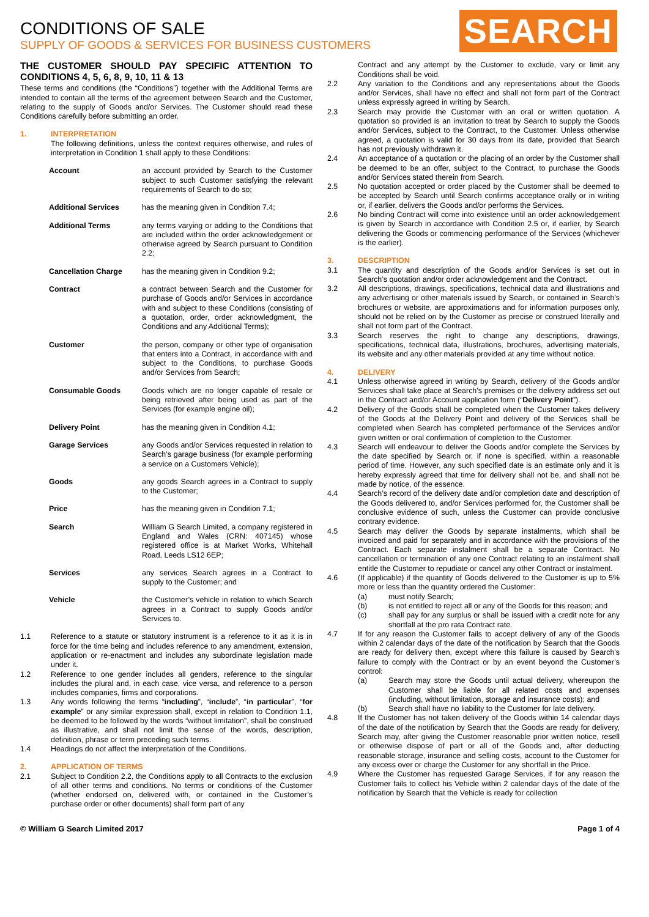SEARCH
CONDITIONS OF SALE
SUPPLY OF GOODS & SERVICES FOR BUSINESS CUSTOMERS
THE CUSTOMER SHOULD PAY SPECIFIC ATTENTION TO CONDITIONS 4, 5, 6, 8, 9, 10, 11 & 13
These terms and conditions (the “Conditions”) together with the Additional Terms are intended to contain all the terms of the agreement between Search and the Customer, relating to the supply of Goods and/or Services. The Customer should read these Conditions carefully before submitting an order.
1. INTERPRETATION
The following definitions, unless the context requires otherwise, and rules of interpretation in Condition 1 shall apply to these Conditions:
Account an account provided by Search to the Customer subject to such Customer satisfying the relevant requirements of Search to do so;
Additional Services has the meaning given in Condition 7.4;
Additional Terms any terms varying or adding to the Conditions that are included within the order acknowledgement or otherwise agreed by Search pursuant to Condition 2.2;
Cancellation Charge has the meaning given in Condition 9.2;
Contract a contract between Search and the Customer for purchase of Goods and/or Services in accordance with and subject to these Conditions (consisting of a quotation, order, order acknowledgment, the Conditions and any Additional Terms);
Customer the person, company or other type of organisation that enters into a Contract, in accordance with and subject to the Conditions, to purchase Goods and/or Services from Search;
Consumable Goods Goods which are no longer capable of resale or being retrieved after being used as part of the Services (for example engine oil);
Delivery Point has the meaning given in Condition 4.1;
Garage Services any Goods and/or Services requested in relation to Search’s garage business (for example performing a service on a Customers Vehicle);
Goods any goods Search agrees in a Contract to supply to the Customer;
Price has the meaning given in Condition 7.1;
Search William G Search Limited, a company registered in England and Wales (CRN: 407145) whose registered office is at Market Works, Whitehall Road, Leeds LS12 6EP;
Services any services Search agrees in a Contract to supply to the Customer; and
Vehicle the Customer’s vehicle in relation to which Search agrees in a Contract to supply Goods and/or Services to.
1.1 Reference to a statute or statutory instrument is a reference to it as it is in force for the time being and includes reference to any amendment, extension, application or re-enactment and includes any subordinate legislation made under it.
1.2 Reference to one gender includes all genders, reference to the singular includes the plural and, in each case, vice versa, and reference to a person includes companies, firms and corporations.
1.3 Any words following the terms “including”, “include”, “in particular”, “for example” or any similar expression shall, except in relation to Condition 1.1, be deemed to be followed by the words “without limitation”, shall be construed as illustrative, and shall not limit the sense of the words, description, definition, phrase or term preceding such terms.
1.4 Headings do not affect the interpretation of the Conditions.
2. APPLICATION OF TERMS
2.1 Subject to Condition 2.2, the Conditions apply to all Contracts to the exclusion of all other terms and conditions. No terms or conditions of the Customer (whether endorsed on, delivered with, or contained in the Customer’s purchase order or other documents) shall form part of any
Contract and any attempt by the Customer to exclude, vary or limit any Conditions shall be void.
2.2 Any variation to the Conditions and any representations about the Goods and/or Services, shall have no effect and shall not form part of the Contract unless expressly agreed in writing by Search.
2.3 Search may provide the Customer with an oral or written quotation. A quotation so provided is an invitation to treat by Search to supply the Goods and/or Services, subject to the Contract, to the Customer. Unless otherwise agreed, a quotation is valid for 30 days from its date, provided that Search has not previously withdrawn it.
2.4 An acceptance of a quotation or the placing of an order by the Customer shall be deemed to be an offer, subject to the Contract, to purchase the Goods and/or Services stated therein from Search.
2.5 No quotation accepted or order placed by the Customer shall be deemed to be accepted by Search until Search confirms acceptance orally or in writing or, if earlier, delivers the Goods and/or performs the Services.
2.6 No binding Contract will come into existence until an order acknowledgement is given by Search in accordance with Condition 2.5 or, if earlier, by Search delivering the Goods or commencing performance of the Services (whichever is the earlier).
3. DESCRIPTION
3.1 The quantity and description of the Goods and/or Services is set out in Search’s quotation and/or order acknowledgement and the Contract.
3.2 All descriptions, drawings, specifications, technical data and illustrations and any advertising or other materials issued by Search, or contained in Search’s brochures or website, are approximations and for information purposes only, should not be relied on by the Customer as precise or construed literally and shall not form part of the Contract.
3.3 Search reserves the right to change any descriptions, drawings, specifications, technical data, illustrations, brochures, advertising materials, its website and any other materials provided at any time without notice.
4. DELIVERY
4.1 Unless otherwise agreed in writing by Search, delivery of the Goods and/or Services shall take place at Search’s premises or the delivery address set out in the Contract and/or Account application form (“Delivery Point”).
4.2 Delivery of the Goods shall be completed when the Customer takes delivery of the Goods at the Delivery Point and delivery of the Services shall be completed when Search has completed performance of the Services and/or given written or oral confirmation of completion to the Customer.
4.3 Search will endeavour to deliver the Goods and/or complete the Services by the date specified by Search or, if none is specified, within a reasonable period of time. However, any such specified date is an estimate only and it is hereby expressly agreed that time for delivery shall not be, and shall not be made by notice, of the essence.
4.4 Search’s record of the delivery date and/or completion date and description of the Goods delivered to, and/or Services performed for, the Customer shall be conclusive evidence of such, unless the Customer can provide conclusive contrary evidence.
4.5 Search may deliver the Goods by separate instalments, which shall be invoiced and paid for separately and in accordance with the provisions of the Contract. Each separate instalment shall be a separate Contract. No cancellation or termination of any one Contract relating to an instalment shall entitle the Customer to repudiate or cancel any other Contract or instalment.
4.6 (If applicable) if the quantity of Goods delivered to the Customer is up to 5% more or less than the quantity ordered the Customer:
(a) must notify Search;
(b) is not entitled to reject all or any of the Goods for this reason; and
(c) shall pay for any surplus or shall be issued with a credit note for any shortfall at the pro rata Contract rate.
4.7 If for any reason the Customer fails to accept delivery of any of the Goods within 2 calendar days of the date of the notification by Search that the Goods are ready for delivery then, except where this failure is caused by Search’s failure to comply with the Contract or by an event beyond the Customer’s control:
(a) Search may store the Goods until actual delivery, whereupon the Customer shall be liable for all related costs and expenses (including, without limitation, storage and insurance costs); and
(b) Search shall have no liability to the Customer for late delivery.
4.8 If the Customer has not taken delivery of the Goods within 14 calendar days of the date of the notification by Search that the Goods are ready for delivery, Search may, after giving the Customer reasonable prior written notice, resell or otherwise dispose of part or all of the Goods and, after deducting reasonable storage, insurance and selling costs, account to the Customer for any excess over or charge the Customer for any shortfall in the Price.
4.9 Where the Customer has requested Garage Services, if for any reason the Customer fails to collect his Vehicle within 2 calendar days of the date of the notification by Search that the Vehicle is ready for collection
© William G Search Limited 2017 Page 1 of 4